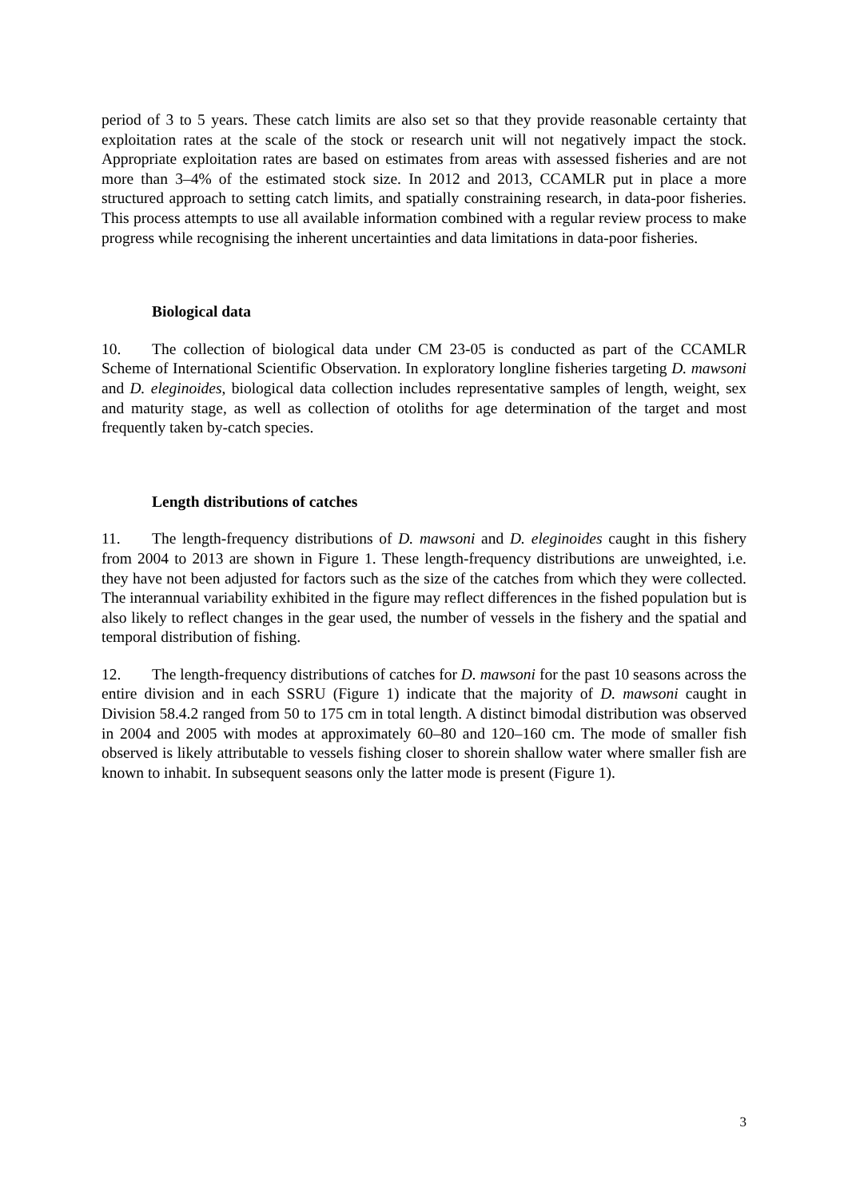period of 3 to 5 years. These catch limits are also set so that they provide reasonable certainty that exploitation rates at the scale of the stock or research unit will not negatively impact the stock. Appropriate exploitation rates are based on estimates from areas with assessed fisheries and are not more than 3–4% of the estimated stock size. In 2012 and 2013, CCAMLR put in place a more structured approach to setting catch limits, and spatially constraining research, in data-poor fisheries. This process attempts to use all available information combined with a regular review process to make progress while recognising the inherent uncertainties and data limitations in data-poor fisheries.
Biological data
10. The collection of biological data under CM 23-05 is conducted as part of the CCAMLR Scheme of International Scientific Observation. In exploratory longline fisheries targeting D. mawsoni and D. eleginoides, biological data collection includes representative samples of length, weight, sex and maturity stage, as well as collection of otoliths for age determination of the target and most frequently taken by-catch species.
Length distributions of catches
11. The length-frequency distributions of D. mawsoni and D. eleginoides caught in this fishery from 2004 to 2013 are shown in Figure 1. These length-frequency distributions are unweighted, i.e. they have not been adjusted for factors such as the size of the catches from which they were collected. The interannual variability exhibited in the figure may reflect differences in the fished population but is also likely to reflect changes in the gear used, the number of vessels in the fishery and the spatial and temporal distribution of fishing.
12. The length-frequency distributions of catches for D. mawsoni for the past 10 seasons across the entire division and in each SSRU (Figure 1) indicate that the majority of D. mawsoni caught in Division 58.4.2 ranged from 50 to 175 cm in total length. A distinct bimodal distribution was observed in 2004 and 2005 with modes at approximately 60–80 and 120–160 cm. The mode of smaller fish observed is likely attributable to vessels fishing closer to shorein shallow water where smaller fish are known to inhabit. In subsequent seasons only the latter mode is present (Figure 1).
3